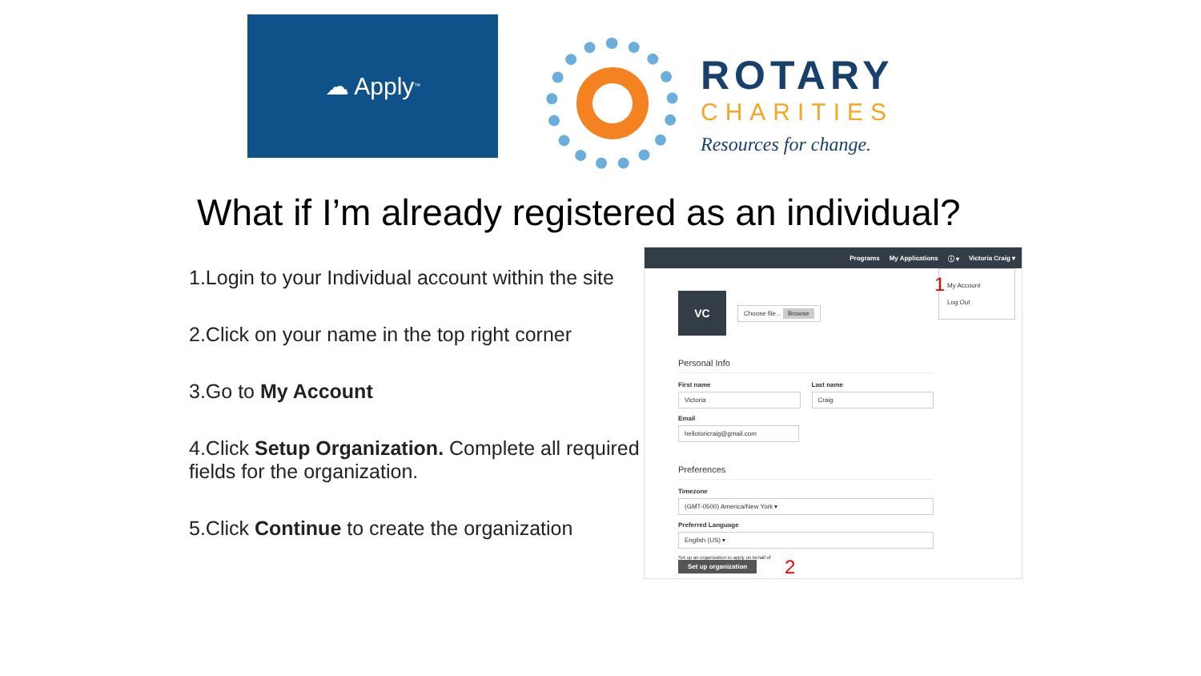☁ Apply<sup>™</sup>
ROTARY
CHARITIES
Resources for change.
What if I’m already registered as an individual?
1.Login to your Individual account within the site
2.Click on your name in the top right corner
3.Go to My Account
4.Click Setup Organization. Complete all required fields for the organization.
5.Click Continue to create the organization
Programs My Applications ⓘ ▾ Victoria Craig ▾
My Account
Log Out
1
VC
Choose file... Browse
Personal Info
First name
Victoria
Last name
Craig
Email
hellotoricraig@gmail.com
Preferences
Timezone
(GMT-0500) America/New York ▾
Preferred Language
English (US) ▾
Set up an organization to apply on behalf of
Set up organization
2